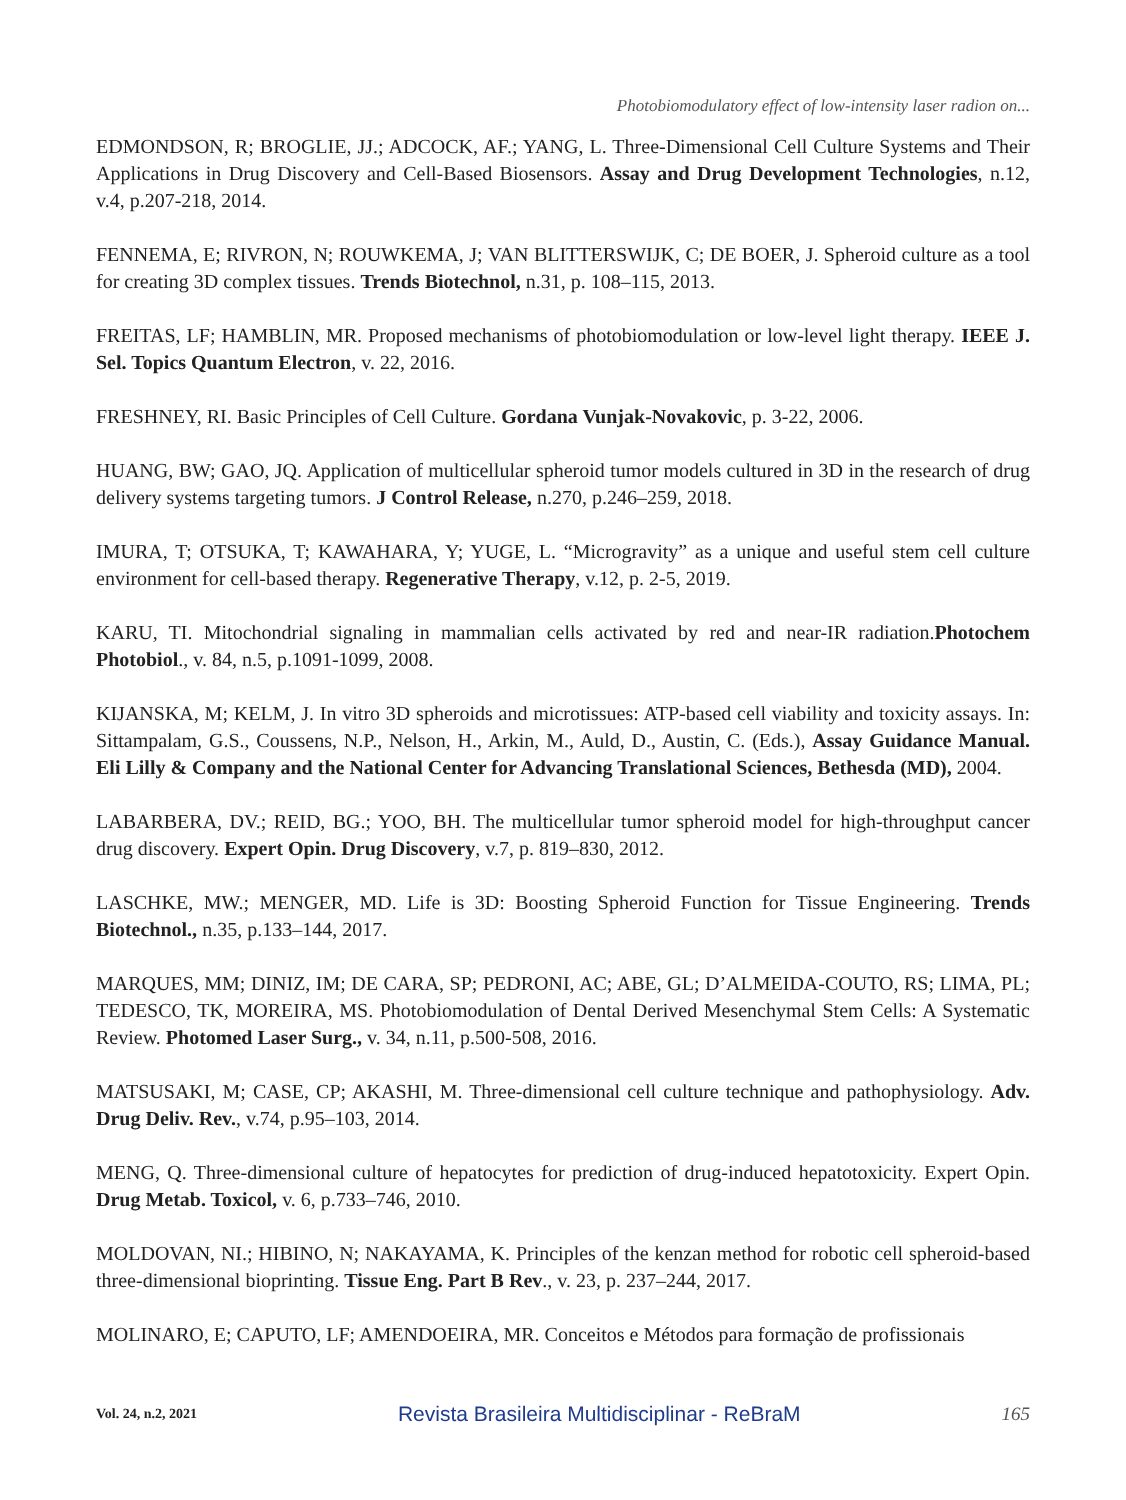Photobiomodulatory effect of low-intensity laser radion on...
EDMONDSON, R; BROGLIE, JJ.; ADCOCK, AF.; YANG, L. Three-Dimensional Cell Culture Systems and Their Applications in Drug Discovery and Cell-Based Biosensors. Assay and Drug Development Technologies, n.12, v.4, p.207-218, 2014.
FENNEMA, E; RIVRON, N; ROUWKEMA, J; VAN BLITTERSWIJK, C; DE BOER, J. Spheroid culture as a tool for creating 3D complex tissues. Trends Biotechnol, n.31, p. 108–115, 2013.
FREITAS, LF; HAMBLIN, MR. Proposed mechanisms of photobiomodulation or low-level light therapy. IEEE J. Sel. Topics Quantum Electron, v. 22, 2016.
FRESHNEY, RI. Basic Principles of Cell Culture. Gordana Vunjak-Novakovic, p. 3-22, 2006.
HUANG, BW; GAO, JQ. Application of multicellular spheroid tumor models cultured in 3D in the research of drug delivery systems targeting tumors. J Control Release, n.270, p.246–259, 2018.
IMURA, T; OTSUKA, T; KAWAHARA, Y; YUGE, L. “Microgravity” as a unique and useful stem cell culture environment for cell-based therapy. Regenerative Therapy, v.12, p. 2-5, 2019.
KARU, TI. Mitochondrial signaling in mammalian cells activated by red and near-IR radiation.Photochem Photobiol., v. 84, n.5, p.1091-1099, 2008.
KIJANSKA, M; KELM, J. In vitro 3D spheroids and microtissues: ATP-based cell viability and toxicity assays. In: Sittampalam, G.S., Coussens, N.P., Nelson, H., Arkin, M., Auld, D., Austin, C. (Eds.), Assay Guidance Manual. Eli Lilly & Company and the National Center for Advancing Translational Sciences, Bethesda (MD), 2004.
LABARBERA, DV.; REID, BG.; YOO, BH. The multicellular tumor spheroid model for high-throughput cancer drug discovery. Expert Opin. Drug Discovery, v.7, p. 819–830, 2012.
LASCHKE, MW.; MENGER, MD. Life is 3D: Boosting Spheroid Function for Tissue Engineering. Trends Biotechnol., n.35, p.133–144, 2017.
MARQUES, MM; DINIZ, IM; DE CARA, SP; PEDRONI, AC; ABE, GL; D’ALMEIDA-COUTO, RS; LIMA, PL; TEDESCO, TK, MOREIRA, MS. Photobiomodulation of Dental Derived Mesenchymal Stem Cells: A Systematic Review. Photomed Laser Surg., v. 34, n.11, p.500-508, 2016.
MATSUSAKI, M; CASE, CP; AKASHI, M. Three-dimensional cell culture technique and pathophysiology. Adv. Drug Deliv. Rev., v.74, p.95–103, 2014.
MENG, Q. Three-dimensional culture of hepatocytes for prediction of drug-induced hepatotoxicity. Expert Opin. Drug Metab. Toxicol, v. 6, p.733–746, 2010.
MOLDOVAN, NI.; HIBINO, N; NAKAYAMA, K. Principles of the kenzan method for robotic cell spheroid-based three-dimensional bioprinting. Tissue Eng. Part B Rev., v. 23, p. 237–244, 2017.
MOLINARO, E; CAPUTO, LF; AMENDOEIRA, MR. Conceitos e Métodos para formação de profissionais
Vol. 24, n.2, 2021 Revista Brasileira Multidisciplinar - ReBraM 165